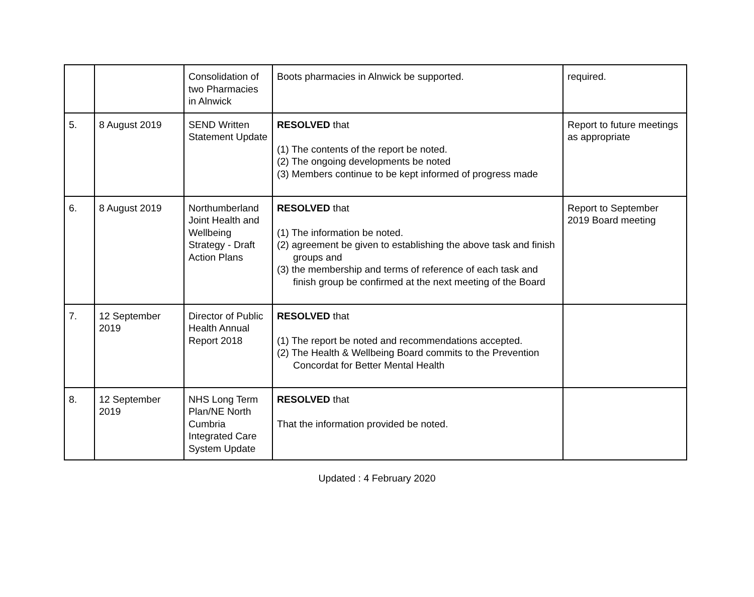| | | Consolidation of two Pharmacies in Alnwick | Boots pharmacies in Alnwick be supported. | required. |
| 5. | 8 August 2019 | SEND Written Statement Update | RESOLVED that (1) The contents of the report be noted. (2) The ongoing developments be noted (3) Members continue to be kept informed of progress made | Report to future meetings as appropriate |
| 6. | 8 August 2019 | Northumberland Joint Health and Wellbeing Strategy - Draft Action Plans | RESOLVED that (1) The information be noted. (2) agreement be given to establishing the above task and finish groups and (3) the membership and terms of reference of each task and finish group be confirmed at the next meeting of the Board | Report to September 2019 Board meeting |
| 7. | 12 September 2019 | Director of Public Health Annual Report 2018 | RESOLVED that (1) The report be noted and recommendations accepted. (2) The Health & Wellbeing Board commits to the Prevention Concordat for Better Mental Health | |
| 8. | 12 September 2019 | NHS Long Term Plan/NE North Cumbria Integrated Care System Update | RESOLVED that That the information provided be noted. | |
Updated : 4 February 2020